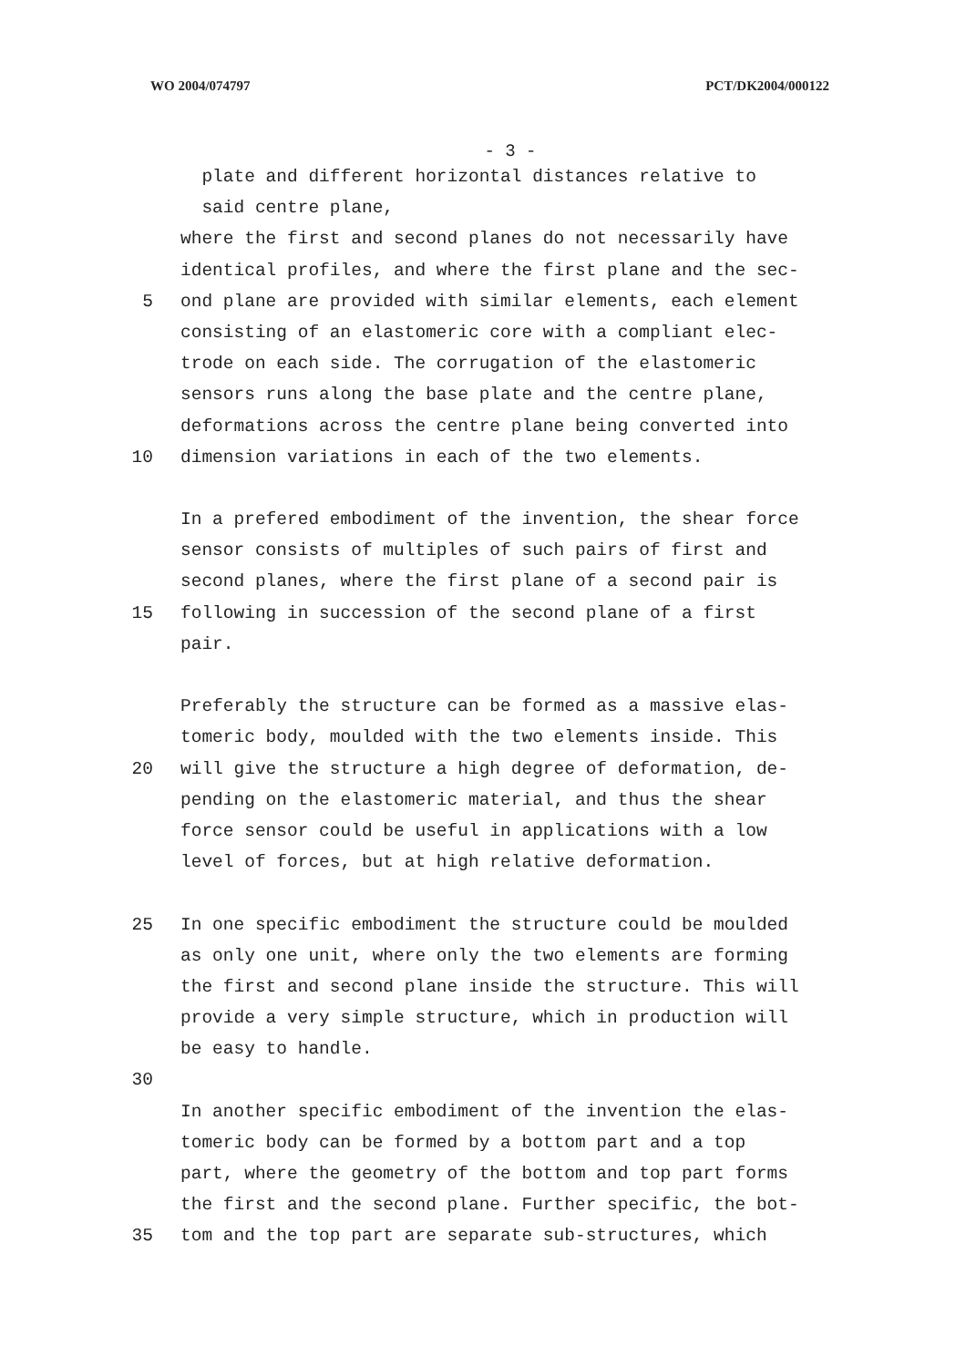WO 2004/074797 PCT/DK2004/000122
- 3 -
plate and different horizontal distances relative to
said centre plane,
where the first and second planes do not necessarily have
identical profiles, and where the first plane and the sec-
5 ond plane are provided with similar elements, each element
consisting of an elastomeric core with a compliant elec-
trode on each side. The corrugation of the elastomeric
sensors runs along the base plate and the centre plane,
deformations across the centre plane being converted into
10 dimension variations in each of the two elements.
In a prefered embodiment of the invention, the shear force
sensor consists of multiples of such pairs of first and
second planes, where the first plane of a second pair is
15 following in succession of the second plane of a first
pair.
Preferably the structure can be formed as a massive elas-
tomeric body, moulded with the two elements inside. This
20 will give the structure a high degree of deformation, de-
pending on the elastomeric material, and thus the shear
force sensor could be useful in applications with a low
level of forces, but at high relative deformation.
25 In one specific embodiment the structure could be moulded
as only one unit, where only the two elements are forming
the first and second plane inside the structure. This will
provide a very simple structure, which in production will
be easy to handle.
30
In another specific embodiment of the invention the elas-
tomeric body can be formed by a bottom part and a top
part, where the geometry of the bottom and top part forms
the first and the second plane. Further specific, the bot-
35 tom and the top part are separate sub-structures, which